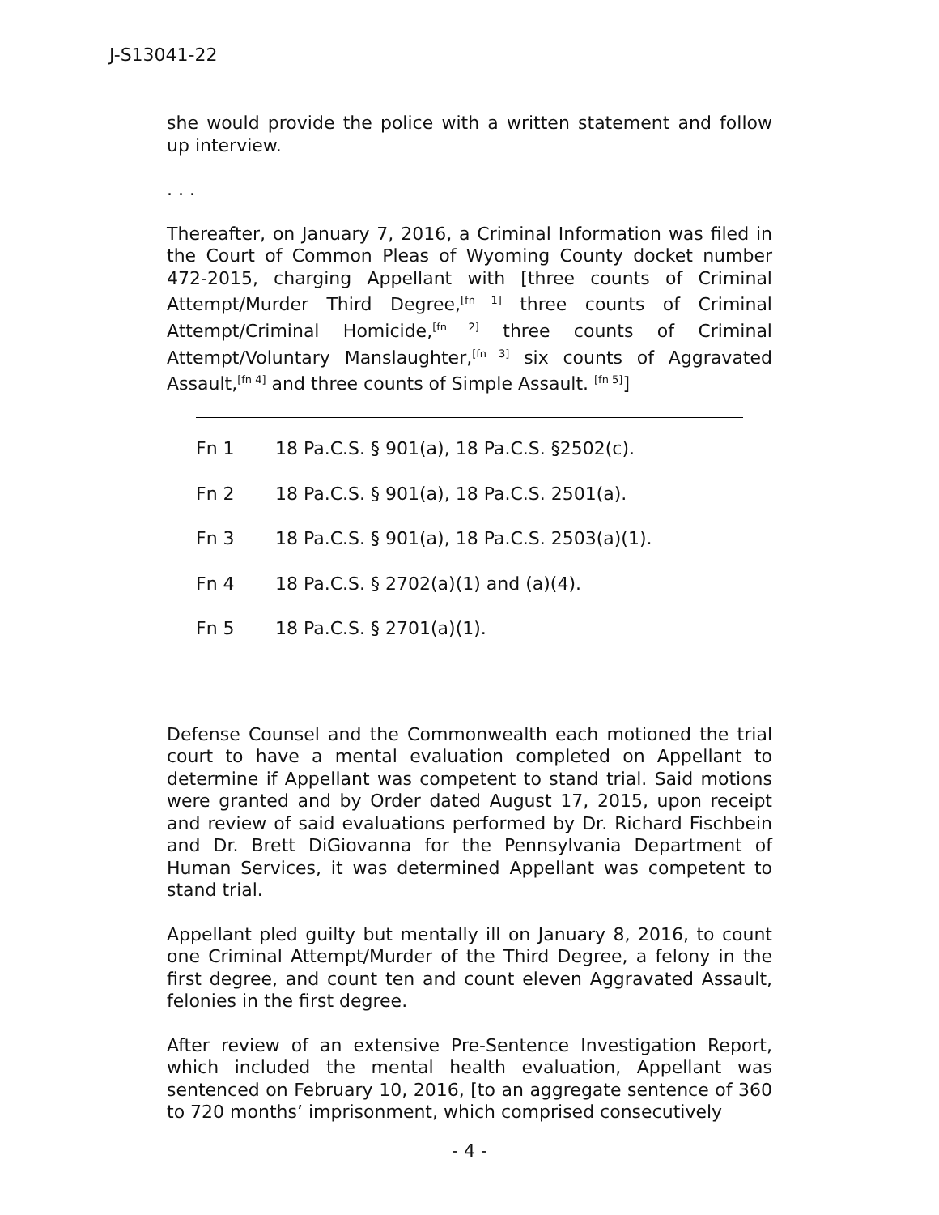J-S13041-22
she would provide the police with a written statement and follow up interview.
. . .
Thereafter, on January 7, 2016, a Criminal Information was filed in the Court of Common Pleas of Wyoming County docket number 472-2015, charging Appellant with [three counts of Criminal Attempt/Murder Third Degree,<sup>[fn 1]</sup> three counts of Criminal Attempt/Criminal Homicide,<sup>[fn 2]</sup> three counts of Criminal Attempt/Voluntary Manslaughter,<sup>[fn 3]</sup> six counts of Aggravated Assault,<sup>[fn 4]</sup> and three counts of Simple Assault. <sup>[fn 5]</sup>]
Fn 1 18 Pa.C.S. § 901(a), 18 Pa.C.S. §2502(c).
Fn 2 18 Pa.C.S. § 901(a), 18 Pa.C.S. 2501(a).
Fn 3 18 Pa.C.S. § 901(a), 18 Pa.C.S. 2503(a)(1).
Fn 4 18 Pa.C.S. § 2702(a)(1) and (a)(4).
Fn 5 18 Pa.C.S. § 2701(a)(1).
Defense Counsel and the Commonwealth each motioned the trial court to have a mental evaluation completed on Appellant to determine if Appellant was competent to stand trial. Said motions were granted and by Order dated August 17, 2015, upon receipt and review of said evaluations performed by Dr. Richard Fischbein and Dr. Brett DiGiovanna for the Pennsylvania Department of Human Services, it was determined Appellant was competent to stand trial.
Appellant pled guilty but mentally ill on January 8, 2016, to count one Criminal Attempt/Murder of the Third Degree, a felony in the first degree, and count ten and count eleven Aggravated Assault, felonies in the first degree.
After review of an extensive Pre-Sentence Investigation Report, which included the mental health evaluation, Appellant was sentenced on February 10, 2016, [to an aggregate sentence of 360 to 720 months’ imprisonment, which comprised consecutively
- 4 -